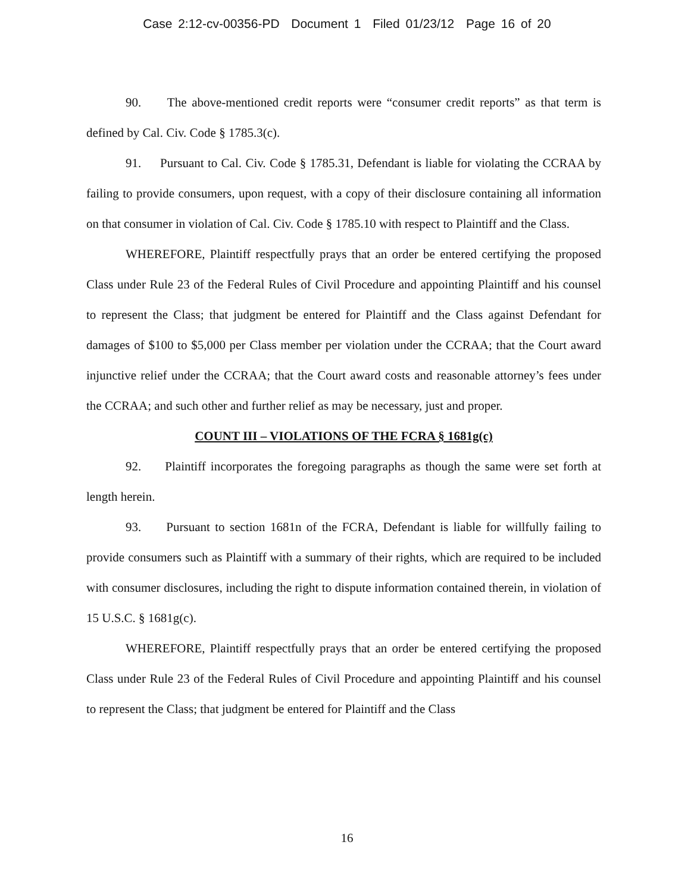Case 2:12-cv-00356-PD Document 1 Filed 01/23/12 Page 16 of 20
90. The above-mentioned credit reports were “consumer credit reports” as that term is defined by Cal. Civ. Code § 1785.3(c).
91. Pursuant to Cal. Civ. Code § 1785.31, Defendant is liable for violating the CCRAA by failing to provide consumers, upon request, with a copy of their disclosure containing all information on that consumer in violation of Cal. Civ. Code § 1785.10 with respect to Plaintiff and the Class.
WHEREFORE, Plaintiff respectfully prays that an order be entered certifying the proposed Class under Rule 23 of the Federal Rules of Civil Procedure and appointing Plaintiff and his counsel to represent the Class; that judgment be entered for Plaintiff and the Class against Defendant for damages of $100 to $5,000 per Class member per violation under the CCRAA; that the Court award injunctive relief under the CCRAA; that the Court award costs and reasonable attorney’s fees under the CCRAA; and such other and further relief as may be necessary, just and proper.
COUNT III – VIOLATIONS OF THE FCRA § 1681g(c)
92. Plaintiff incorporates the foregoing paragraphs as though the same were set forth at length herein.
93. Pursuant to section 1681n of the FCRA, Defendant is liable for willfully failing to provide consumers such as Plaintiff with a summary of their rights, which are required to be included with consumer disclosures, including the right to dispute information contained therein, in violation of 15 U.S.C. § 1681g(c).
WHEREFORE, Plaintiff respectfully prays that an order be entered certifying the proposed Class under Rule 23 of the Federal Rules of Civil Procedure and appointing Plaintiff and his counsel to represent the Class; that judgment be entered for Plaintiff and the Class
16